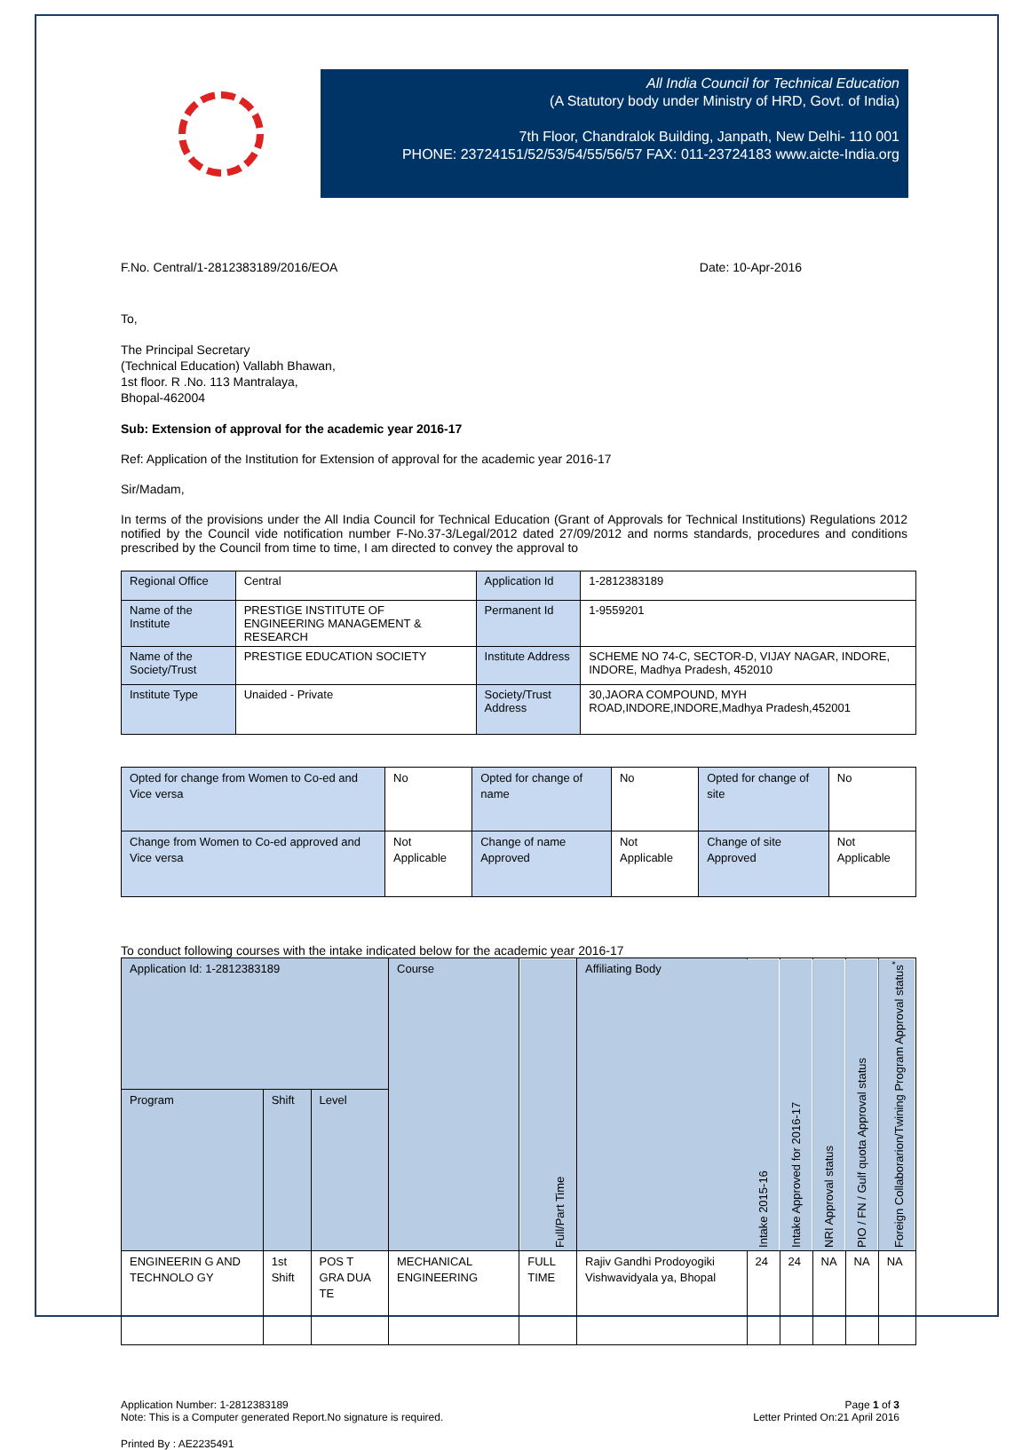All India Council for Technical Education
(A Statutory body under Ministry of HRD, Govt. of India)
7th Floor, Chandralok Building, Janpath, New Delhi- 110 001
PHONE: 23724151/52/53/54/55/56/57 FAX: 011-23724183 www.aicte-India.org
F.No. Central/1-2812383189/2016/EOA Date: 10-Apr-2016
To,
The Principal Secretary
(Technical Education) Vallabh Bhawan,
1st floor. R .No. 113 Mantralaya,
Bhopal-462004
Sub: Extension of approval for the academic year 2016-17
Ref: Application of the Institution for Extension of approval for the academic year 2016-17
Sir/Madam,
In terms of the provisions under the All India Council for Technical Education (Grant of Approvals for Technical Institutions) Regulations 2012 notified by the Council vide notification number F-No.37-3/Legal/2012 dated 27/09/2012 and norms standards, procedures and conditions prescribed by the Council from time to time, I am directed to convey the approval to
| Regional Office | Central | Application Id | 1-2812383189 |
| Name of the Institute | PRESTIGE INSTITUTE OF ENGINEERING MANAGEMENT & RESEARCH | Permanent Id | 1-9559201 |
| Name of the Society/Trust | PRESTIGE EDUCATION SOCIETY | Institute Address | SCHEME NO 74-C, SECTOR-D, VIJAY NAGAR, INDORE, INDORE, Madhya Pradesh, 452010 |
| Institute Type | Unaided - Private | Society/Trust Address | 30,JAORA COMPOUND, MYH ROAD,INDORE,INDORE,Madhya Pradesh,452001 |
| Opted for change from Women to Co-ed and Vice versa | No | Opted for change of name | No | Opted for change of site | No |
| Change from Women to Co-ed approved and Vice versa | Not Applicable | Change of name Approved | Not Applicable | Change of site Approved | Not Applicable |
To conduct following courses with the intake indicated below for the academic year 2016-17
| Application Id: 1-2812383189 | | | Course | Full/Part Time | Affiliating Body | Intake 2015-16 | Intake Approved for 2016-17 | NRI Approval status | PIO / FN / Gulf quota Approval status | Foreign Collaborarion/Twining Program Approval status<sup>*</sup> |
| --- | --- | --- | --- | --- | --- | --- | --- | --- | --- | --- |
| Program | Shift | Level | | | | | | | | |
| ENGINEERIN G AND TECHNOLO GY | 1st Shift | POS T GRA DUA TE | MECHANICAL ENGINEERING | FULL TIME | Rajiv Gandhi Prodoyogiki Vishwavidyala ya, Bhopal | 24 | 24 | NA | NA | NA |
Application Number: 1-2812383189
Note: This is a Computer generated Report.No signature is required. Page 1 of 3
Letter Printed On:21 April 2016
Printed By : AE2235491